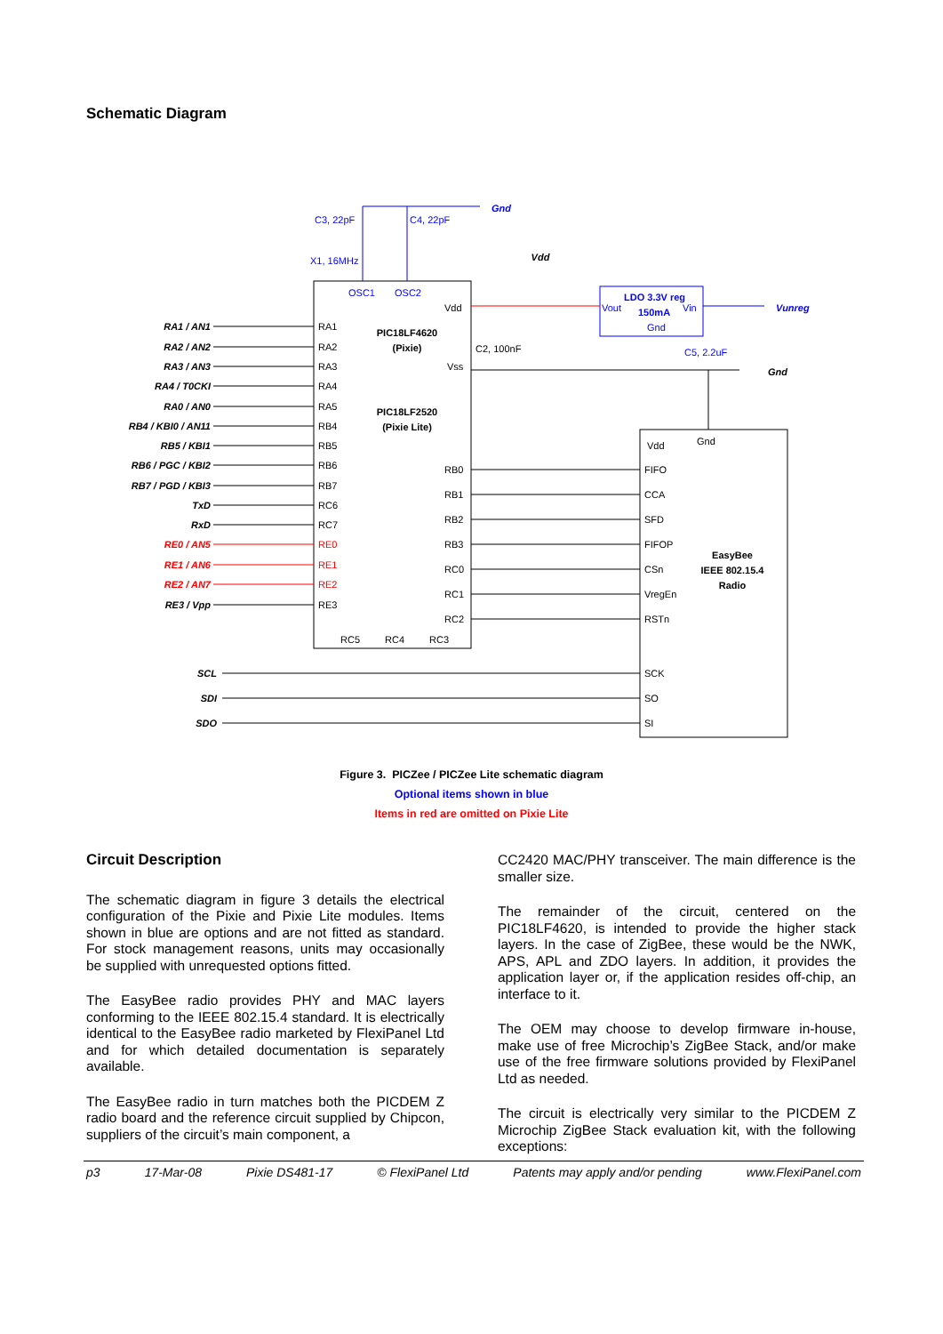Schematic Diagram
RA1 / AN1
RA2 / AN2
RA3 / AN3
RA4 / T0CKI
RA0 / AN0
RB4 / KBI0 / AN11
RB5 / KBI1
RB6 / PGC / KBI2
RB7 / PGD / KBI3
TxD
RxD
RE0 / AN5
RE1 / AN6
RE2 / AN7
RE3 / Vpp
SCL
SDI
SDO
RA1
RA2
RA3
RA4
RA5
RB4
RB5
RB6
RB7
RC6
RC7
RE0
RE1
RE2
RE3
Vdd
Vss
RB0
RB1
RB2
RB3
RC0
RC1
RC2
RC5
RC4
RC3
C2, 100nF
Vdd
Gnd
FIFO
CCA
SFD
FIFOP
CSn
VregEn
RSTn
SCK
SO
SI
PIC18LF4620
(Pixie)
PIC18LF2520
(Pixie Lite)
EasyBee
IEEE 802.15.4
Radio
Vdd
C3, 22pF
C4, 22pF
X1, 16MHz
OSC1
OSC2
Vout
Vin
Gnd
C5, 2.2uF
LDO 3.3V reg
150mA
Gnd
Vunreg
Gnd
Figure 3. PICZee / PICZee Lite schematic diagram
Optional items shown in blue
Items in red are omitted on Pixie Lite
Circuit Description
The schematic diagram in figure 3 details the electrical configuration of the Pixie and Pixie Lite modules. Items shown in blue are options and are not fitted as standard. For stock management reasons, units may occasionally be supplied with unrequested options fitted.
The EasyBee radio provides PHY and MAC layers conforming to the IEEE 802.15.4 standard. It is electrically identical to the EasyBee radio marketed by FlexiPanel Ltd and for which detailed documentation is separately available.
The EasyBee radio in turn matches both the PICDEM Z radio board and the reference circuit supplied by Chipcon, suppliers of the circuit’s main component, a
CC2420 MAC/PHY transceiver. The main difference is the smaller size.
The remainder of the circuit, centered on the PIC18LF4620, is intended to provide the higher stack layers. In the case of ZigBee, these would be the NWK, APS, APL and ZDO layers. In addition, it provides the application layer or, if the application resides off-chip, an interface to it.
The OEM may choose to develop firmware in-house, make use of free Microchip’s ZigBee Stack, and/or make use of the free firmware solutions provided by FlexiPanel Ltd as needed.
The circuit is electrically very similar to the PICDEM Z Microchip ZigBee Stack evaluation kit, with the following exceptions:
p3 17-Mar-08 Pixie DS481-17 © FlexiPanel Ltd Patents may apply and/or pending www.FlexiPanel.com